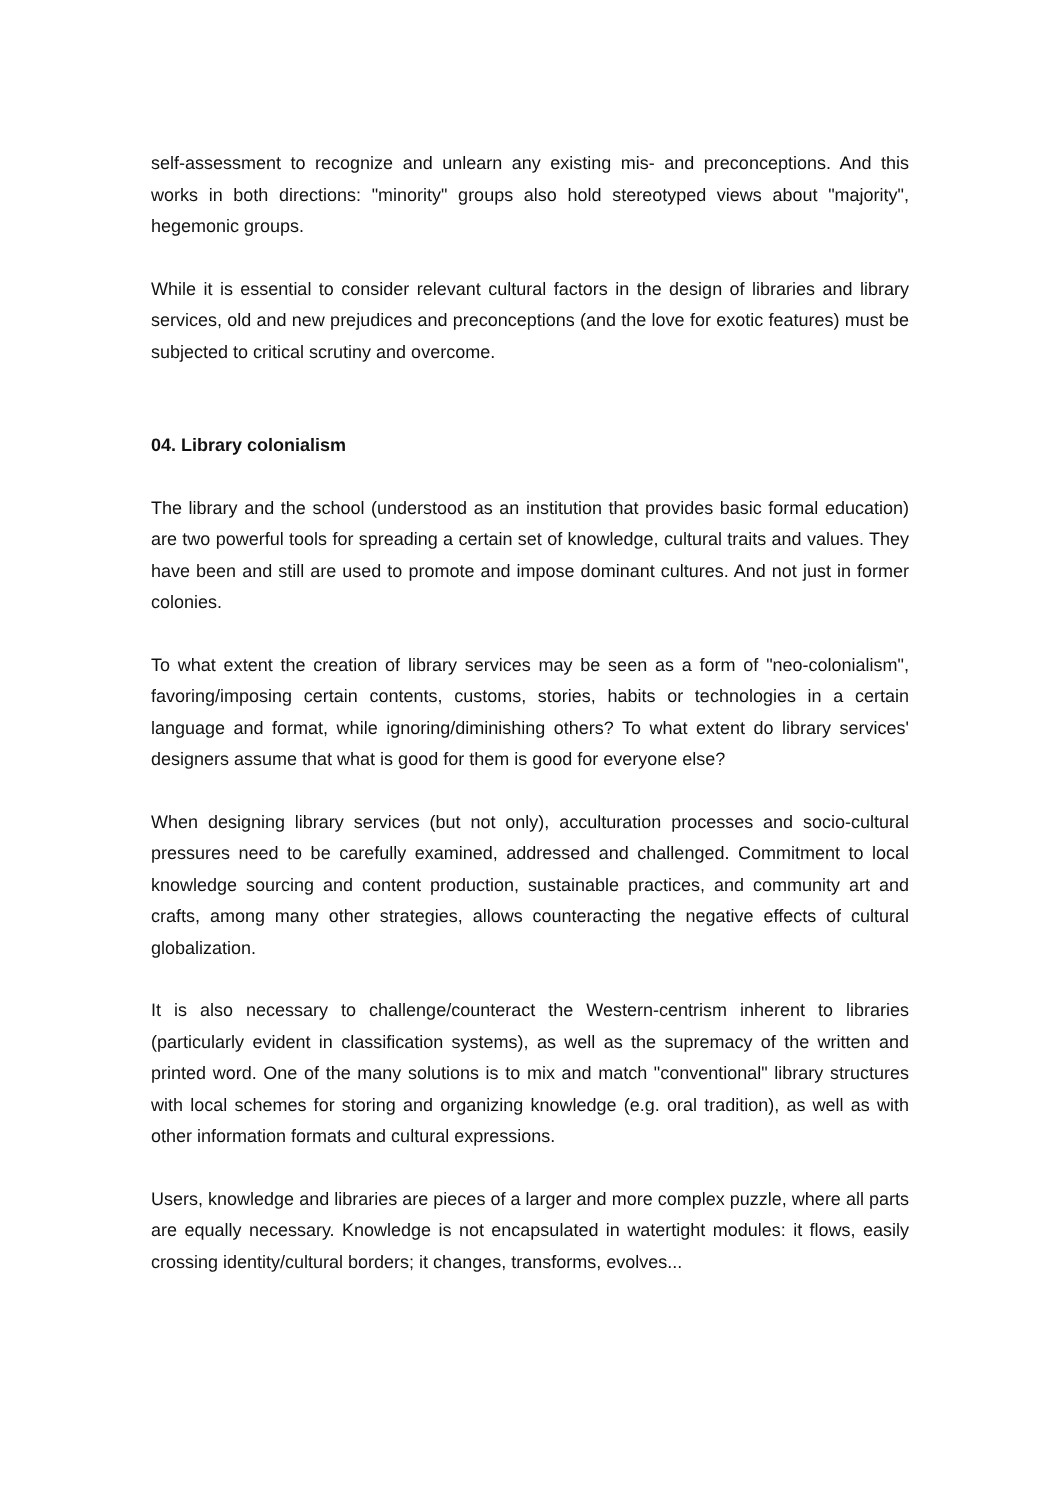self-assessment to recognize and unlearn any existing mis- and preconceptions. And this works in both directions: "minority" groups also hold stereotyped views about "majority", hegemonic groups.
While it is essential to consider relevant cultural factors in the design of libraries and library services, old and new prejudices and preconceptions (and the love for exotic features) must be subjected to critical scrutiny and overcome.
04. Library colonialism
The library and the school (understood as an institution that provides basic formal education) are two powerful tools for spreading a certain set of knowledge, cultural traits and values. They have been and still are used to promote and impose dominant cultures. And not just in former colonies.
To what extent the creation of library services may be seen as a form of "neo-colonialism", favoring/imposing certain contents, customs, stories, habits or technologies in a certain language and format, while ignoring/diminishing others? To what extent do library services' designers assume that what is good for them is good for everyone else?
When designing library services (but not only), acculturation processes and socio-cultural pressures need to be carefully examined, addressed and challenged. Commitment to local knowledge sourcing and content production, sustainable practices, and community art and crafts, among many other strategies, allows counteracting the negative effects of cultural globalization.
It is also necessary to challenge/counteract the Western-centrism inherent to libraries (particularly evident in classification systems), as well as the supremacy of the written and printed word. One of the many solutions is to mix and match "conventional" library structures with local schemes for storing and organizing knowledge (e.g. oral tradition), as well as with other information formats and cultural expressions.
Users, knowledge and libraries are pieces of a larger and more complex puzzle, where all parts are equally necessary. Knowledge is not encapsulated in watertight modules: it flows, easily crossing identity/cultural borders; it changes, transforms, evolves...